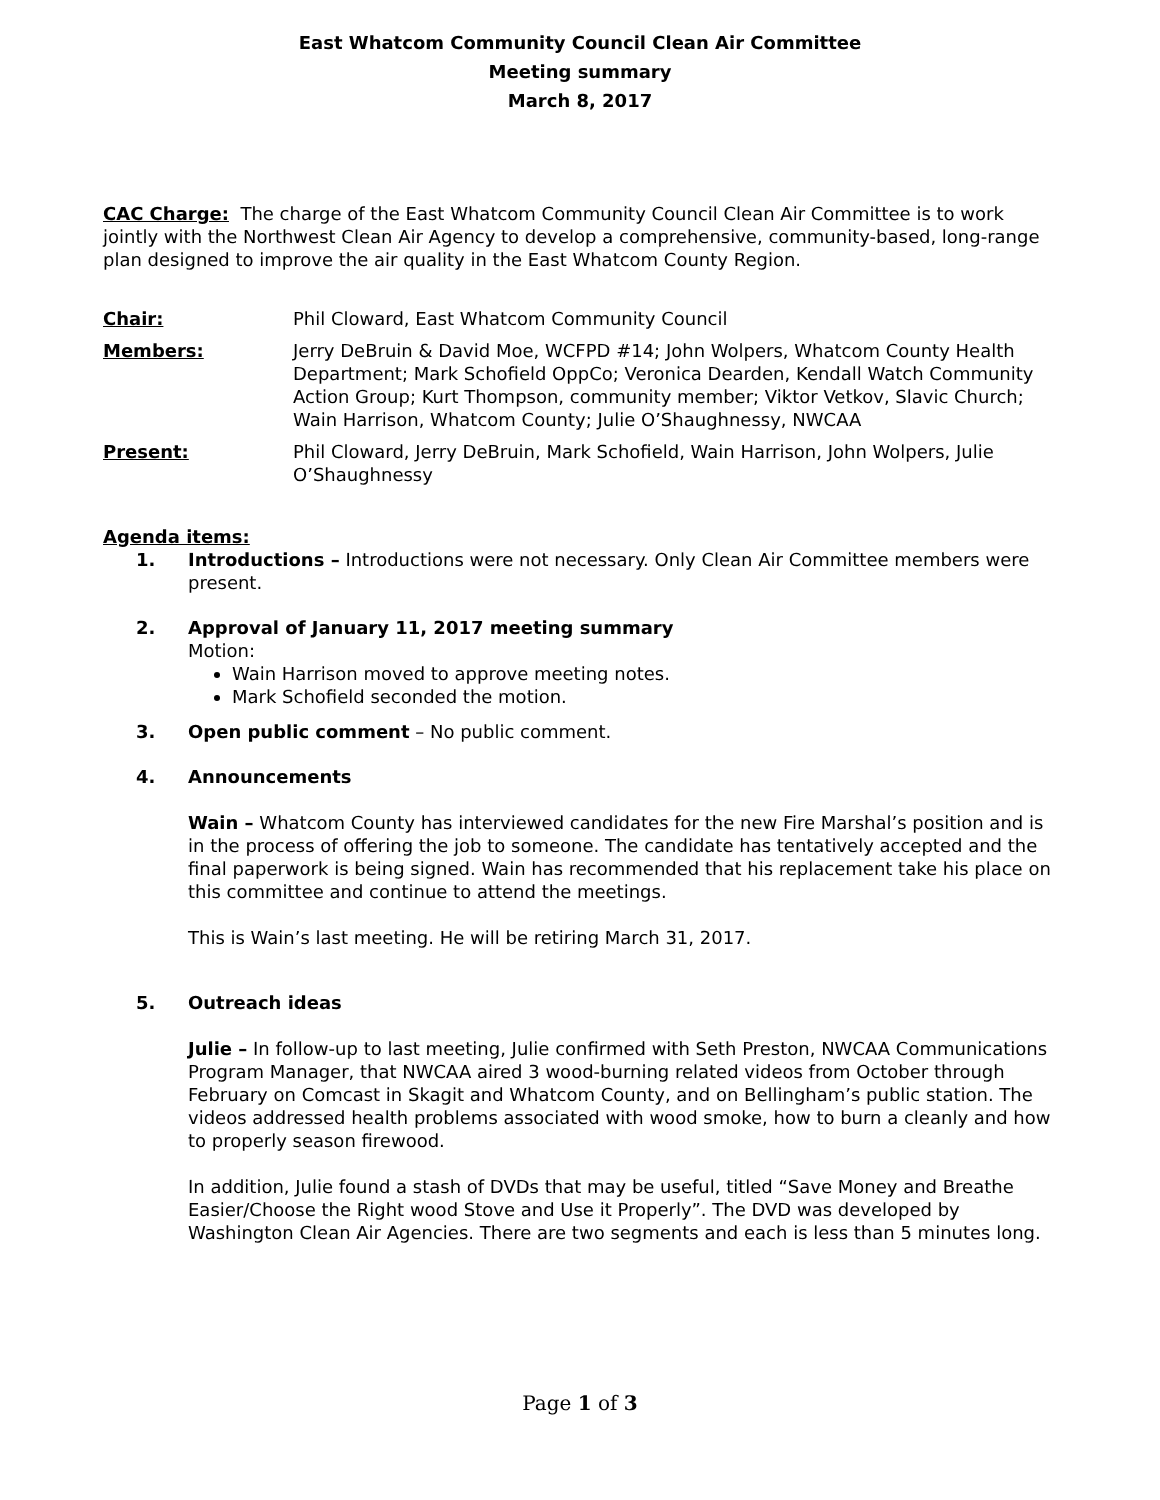East Whatcom Community Council Clean Air Committee
Meeting summary
March 8, 2017
CAC Charge: The charge of the East Whatcom Community Council Clean Air Committee is to work jointly with the Northwest Clean Air Agency to develop a comprehensive, community-based, long-range plan designed to improve the air quality in the East Whatcom County Region.
Chair: Phil Cloward, East Whatcom Community Council
Members: Jerry DeBruin & David Moe, WCFPD #14; John Wolpers, Whatcom County Health Department; Mark Schofield OppCo; Veronica Dearden, Kendall Watch Community Action Group; Kurt Thompson, community member; Viktor Vetkov, Slavic Church; Wain Harrison, Whatcom County; Julie O’Shaughnessy, NWCAA
Present: Phil Cloward, Jerry DeBruin, Mark Schofield, Wain Harrison, John Wolpers, Julie O’Shaughnessy
Agenda items:
1. Introductions – Introductions were not necessary. Only Clean Air Committee members were present.
2. Approval of January 11, 2017 meeting summary
Motion:
Wain Harrison moved to approve meeting notes.
Mark Schofield seconded the motion.
3. Open public comment – No public comment.
4. Announcements
Wain – Whatcom County has interviewed candidates for the new Fire Marshal’s position and is in the process of offering the job to someone. The candidate has tentatively accepted and the final paperwork is being signed. Wain has recommended that his replacement take his place on this committee and continue to attend the meetings.
This is Wain’s last meeting. He will be retiring March 31, 2017.
5. Outreach ideas
Julie – In follow-up to last meeting, Julie confirmed with Seth Preston, NWCAA Communications Program Manager, that NWCAA aired 3 wood-burning related videos from October through February on Comcast in Skagit and Whatcom County, and on Bellingham’s public station. The videos addressed health problems associated with wood smoke, how to burn a cleanly and how to properly season firewood.
In addition, Julie found a stash of DVDs that may be useful, titled “Save Money and Breathe Easier/Choose the Right wood Stove and Use it Properly”. The DVD was developed by Washington Clean Air Agencies. There are two segments and each is less than 5 minutes long.
Page 1 of 3